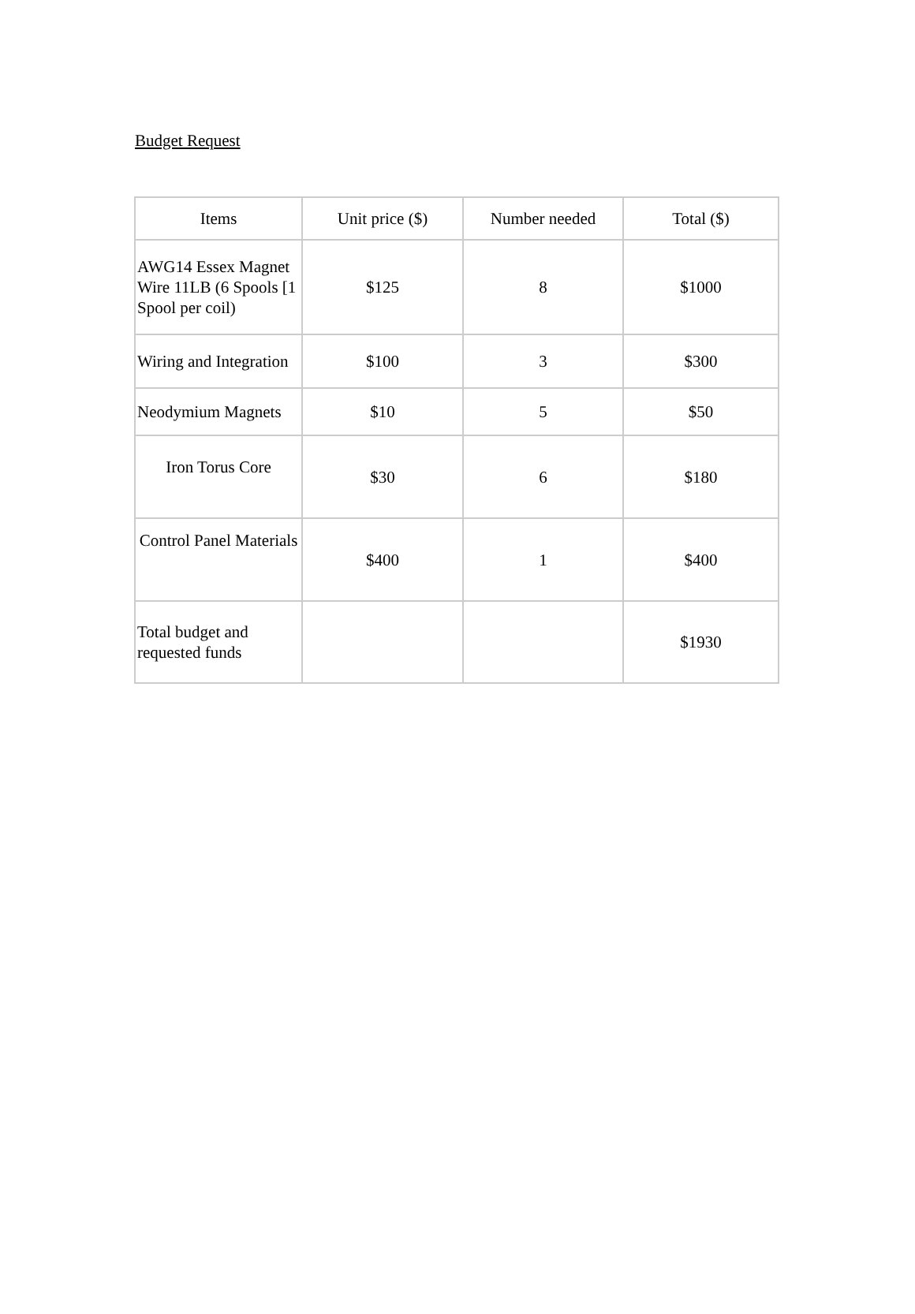Budget Request
| Items | Unit price ($) | Number needed | Total ($) |
| --- | --- | --- | --- |
| AWG14 Essex Magnet Wire 11LB (6 Spools [1 Spool per coil) | $125 | 8 | $1000 |
| Wiring and Integration | $100 | 3 | $300 |
| Neodymium Magnets | $10 | 5 | $50 |
| Iron Torus Core | $30 | 6 | $180 |
| Control Panel Materials | $400 | 1 | $400 |
| Total budget and requested funds | | | $1930 |